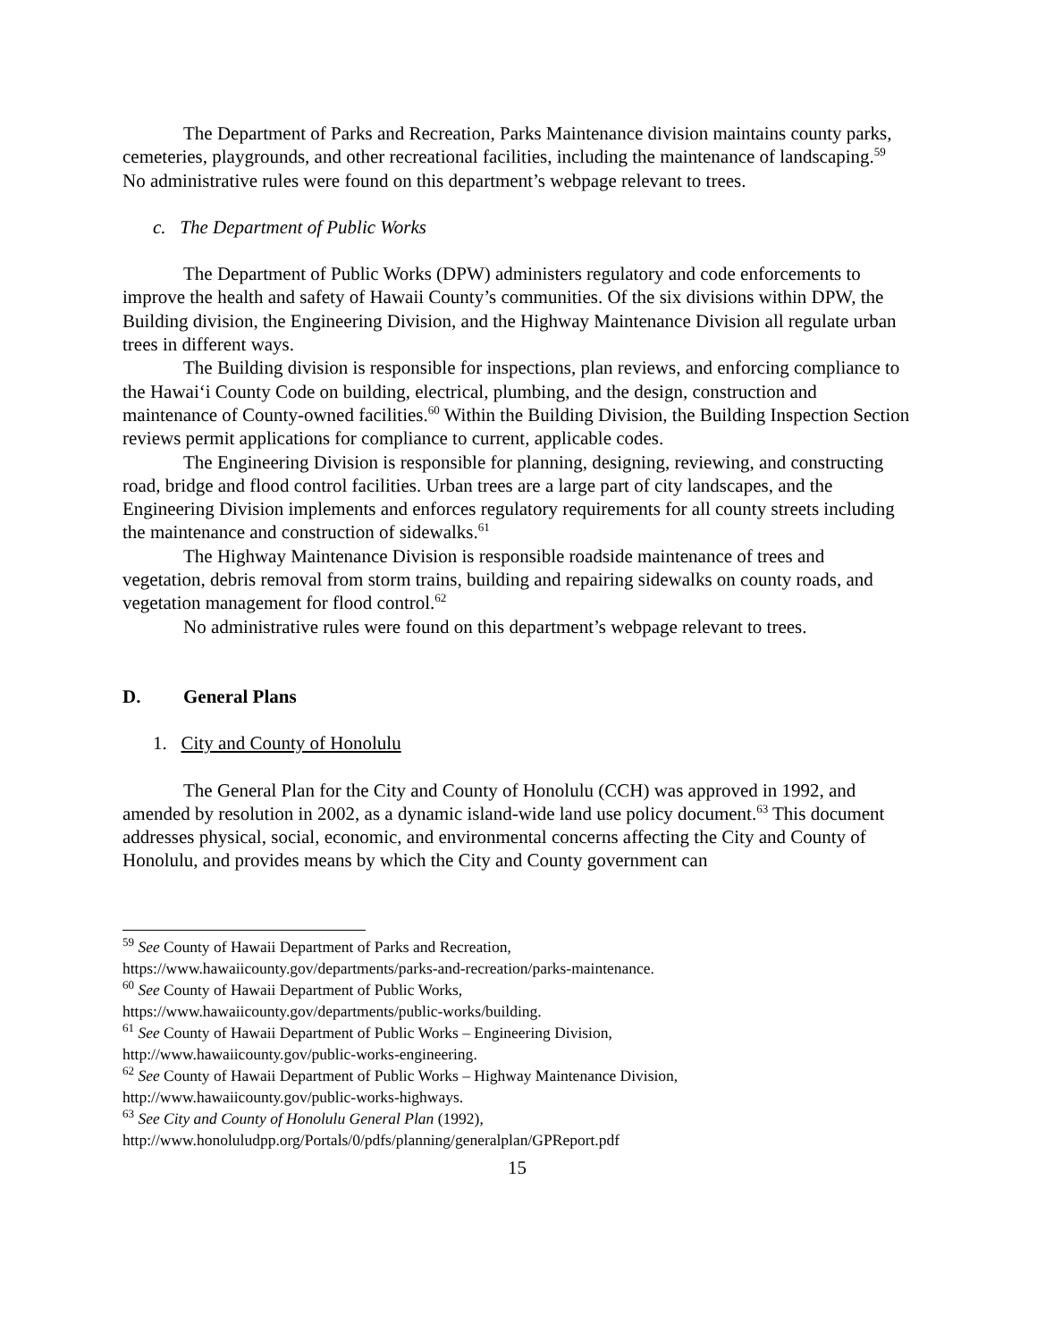The Department of Parks and Recreation, Parks Maintenance division maintains county parks, cemeteries, playgrounds, and other recreational facilities, including the maintenance of landscaping.<sup>59</sup> No administrative rules were found on this department’s webpage relevant to trees.
c. The Department of Public Works
The Department of Public Works (DPW) administers regulatory and code enforcements to improve the health and safety of Hawaii County’s communities. Of the six divisions within DPW, the Building division, the Engineering Division, and the Highway Maintenance Division all regulate urban trees in different ways.
The Building division is responsible for inspections, plan reviews, and enforcing compliance to the Hawai‘i County Code on building, electrical, plumbing, and the design, construction and maintenance of County-owned facilities.<sup>60</sup> Within the Building Division, the Building Inspection Section reviews permit applications for compliance to current, applicable codes.
The Engineering Division is responsible for planning, designing, reviewing, and constructing road, bridge and flood control facilities. Urban trees are a large part of city landscapes, and the Engineering Division implements and enforces regulatory requirements for all county streets including the maintenance and construction of sidewalks.<sup>61</sup>
The Highway Maintenance Division is responsible roadside maintenance of trees and vegetation, debris removal from storm trains, building and repairing sidewalks on county roads, and vegetation management for flood control.<sup>62</sup>
No administrative rules were found on this department’s webpage relevant to trees.
D. General Plans
1. City and County of Honolulu
The General Plan for the City and County of Honolulu (CCH) was approved in 1992, and amended by resolution in 2002, as a dynamic island-wide land use policy document.<sup>63</sup> This document addresses physical, social, economic, and environmental concerns affecting the City and County of Honolulu, and provides means by which the City and County government can
<sup>59</sup> See County of Hawaii Department of Parks and Recreation,
https://www.hawaiicounty.gov/departments/parks-and-recreation/parks-maintenance.
<sup>60</sup> See County of Hawaii Department of Public Works,
https://www.hawaiicounty.gov/departments/public-works/building.
<sup>61</sup> See County of Hawaii Department of Public Works – Engineering Division,
http://www.hawaiicounty.gov/public-works-engineering.
<sup>62</sup> See County of Hawaii Department of Public Works – Highway Maintenance Division,
http://www.hawaiicounty.gov/public-works-highways.
<sup>63</sup> See City and County of Honolulu General Plan (1992),
http://www.honoluludpp.org/Portals/0/pdfs/planning/generalplan/GPReport.pdf
15